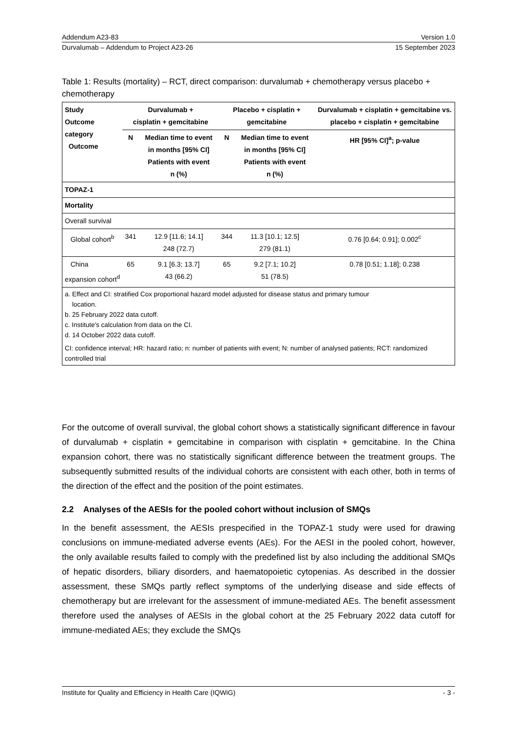Addendum A23-83 Version 1.0
Durvalumab – Addendum to Project A23-26 15 September 2023
Table 1: Results (mortality) – RCT, direct comparison: durvalumab + chemotherapy versus placebo + chemotherapy
| Study Outcome category Outcome | Durvalumab + cisplatin + gemcitabine | | Placebo + cisplatin + gemcitabine | | Durvalumab + cisplatin + gemcitabine vs. placebo + cisplatin + gemcitabine |
| --- | --- | --- | --- | --- | --- |
| | N | Median time to event in months [95% CI] Patients with event n (%) | N | Median time to event in months [95% CI] Patients with event n (%) | HR [95% CI]<sup>a</sup>; p-value |
| TOPAZ-1 | | | | | |
| Mortality | | | | | |
| Overall survival | | | | | |
| Global cohort<sup>b</sup> | 341 | 12.9 [11.6; 14.1] 248 (72.7) | 344 | 11.3 [10.1; 12.5] 279 (81.1) | 0.76 [0.64; 0.91]; 0.002<sup>c</sup> |
| China expansion cohort<sup>d</sup> | 65 | 9.1 [6.3; 13.7] 43 (66.2) | 65 | 9.2 [7.1; 10.2] 51 (78.5) | 0.78 [0.51; 1.18]; 0.238 |
| a. Effect and CI: stratified Cox proportional hazard model adjusted for disease status and primary tumour location. b. 25 February 2022 data cutoff. c. Institute's calculation from data on the CI. d. 14 October 2022 data cutoff. CI: confidence interval; HR: hazard ratio; n: number of patients with event; N: number of analysed patients; RCT: randomized controlled trial | | | | | |
For the outcome of overall survival, the global cohort shows a statistically significant difference in favour of durvalumab + cisplatin + gemcitabine in comparison with cisplatin + gemcitabine. In the China expansion cohort, there was no statistically significant difference between the treatment groups. The subsequently submitted results of the individual cohorts are consistent with each other, both in terms of the direction of the effect and the position of the point estimates.
2.2 Analyses of the AESIs for the pooled cohort without inclusion of SMQs
In the benefit assessment, the AESIs prespecified in the TOPAZ-1 study were used for drawing conclusions on immune-mediated adverse events (AEs). For the AESI in the pooled cohort, however, the only available results failed to comply with the predefined list by also including the additional SMQs of hepatic disorders, biliary disorders, and haematopoietic cytopenias. As described in the dossier assessment, these SMQs partly reflect symptoms of the underlying disease and side effects of chemotherapy but are irrelevant for the assessment of immune-mediated AEs. The benefit assessment therefore used the analyses of AESIs in the global cohort at the 25 February 2022 data cutoff for immune-mediated AEs; they exclude the SMQs
Institute for Quality and Efficiency in Health Care (IQWiG) - 3 -